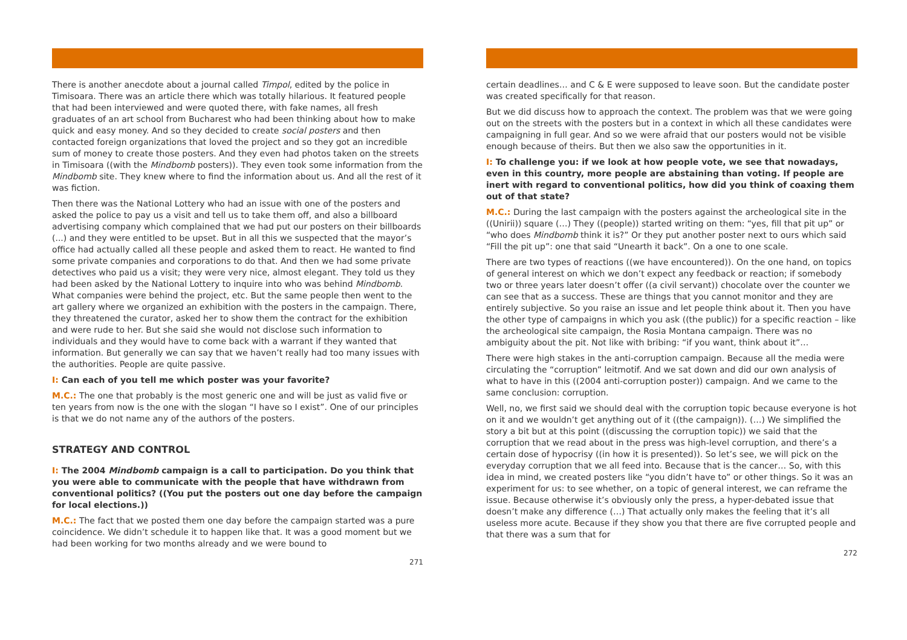There is another anecdote about a journal called Timpol, edited by the police in Timisoara. There was an article there which was totally hilarious. It featured people that had been interviewed and were quoted there, with fake names, all fresh graduates of an art school from Bucharest who had been thinking about how to make quick and easy money. And so they decided to create social posters and then contacted foreign organizations that loved the project and so they got an incredible sum of money to create those posters. And they even had photos taken on the streets in Timisoara ((with the Mindbomb posters)). They even took some information from the Mindbomb site. They knew where to find the information about us. And all the rest of it was fiction.
Then there was the National Lottery who had an issue with one of the posters and asked the police to pay us a visit and tell us to take them off, and also a billboard advertising company which complained that we had put our posters on their billboards (...) and they were entitled to be upset. But in all this we suspected that the mayor’s office had actually called all these people and asked them to react. He wanted to find some private companies and corporations to do that. And then we had some private detectives who paid us a visit; they were very nice, almost elegant. They told us they had been asked by the National Lottery to inquire into who was behind Mindbomb. What companies were behind the project, etc. But the same people then went to the art gallery where we organized an exhibition with the posters in the campaign. There, they threatened the curator, asked her to show them the contract for the exhibition and were rude to her. But she said she would not disclose such information to individuals and they would have to come back with a warrant if they wanted that information. But generally we can say that we haven’t really had too many issues with the authorities. People are quite passive.
I: Can each of you tell me which poster was your favorite?
M.C.: The one that probably is the most generic one and will be just as valid five or ten years from now is the one with the slogan “I have so I exist”. One of our principles is that we do not name any of the authors of the posters.
STRATEGY AND CONTROL
I: The 2004 Mindbomb campaign is a call to participation. Do you think that you were able to communicate with the people that have withdrawn from conventional politics? ((You put the posters out one day before the campaign for local elections.))
M.C.: The fact that we posted them one day before the campaign started was a pure coincidence. We didn’t schedule it to happen like that. It was a good moment but we had been working for two months already and we were bound to
271
certain deadlines… and C & E were supposed to leave soon. But the candidate poster was created specifically for that reason.
But we did discuss how to approach the context. The problem was that we were going out on the streets with the posters but in a context in which all these candidates were campaigning in full gear. And so we were afraid that our posters would not be visible enough because of theirs. But then we also saw the opportunities in it.
I: To challenge you: if we look at how people vote, we see that nowadays, even in this country, more people are abstaining than voting. If people are inert with regard to conventional politics, how did you think of coaxing them out of that state?
M.C.: During the last campaign with the posters against the archeological site in the ((Unirii)) square (…) They ((people)) started writing on them: “yes, fill that pit up” or “who does Mindbomb think it is?” Or they put another poster next to ours which said “Fill the pit up”: one that said “Unearth it back”. On a one to one scale.
There are two types of reactions ((we have encountered)). On the one hand, on topics of general interest on which we don’t expect any feedback or reaction; if somebody two or three years later doesn’t offer ((a civil servant)) chocolate over the counter we can see that as a success. These are things that you cannot monitor and they are entirely subjective. So you raise an issue and let people think about it. Then you have the other type of campaigns in which you ask ((the public)) for a specific reaction – like the archeological site campaign, the Rosia Montana campaign. There was no ambiguity about the pit. Not like with bribing: “if you want, think about it”…
There were high stakes in the anti-corruption campaign. Because all the media were circulating the “corruption” leitmotif. And we sat down and did our own analysis of what to have in this ((2004 anti-corruption poster)) campaign. And we came to the same conclusion: corruption.
Well, no, we first said we should deal with the corruption topic because everyone is hot on it and we wouldn’t get anything out of it ((the campaign)). (…) We simplified the story a bit but at this point ((discussing the corruption topic)) we said that the corruption that we read about in the press was high-level corruption, and there’s a certain dose of hypocrisy ((in how it is presented)). So let’s see, we will pick on the everyday corruption that we all feed into. Because that is the cancer… So, with this idea in mind, we created posters like “you didn’t have to” or other things. So it was an experiment for us: to see whether, on a topic of general interest, we can reframe the issue. Because otherwise it’s obviously only the press, a hyper-debated issue that doesn’t make any difference (…) That actually only makes the feeling that it’s all useless more acute. Because if they show you that there are five corrupted people and that there was a sum that for
272